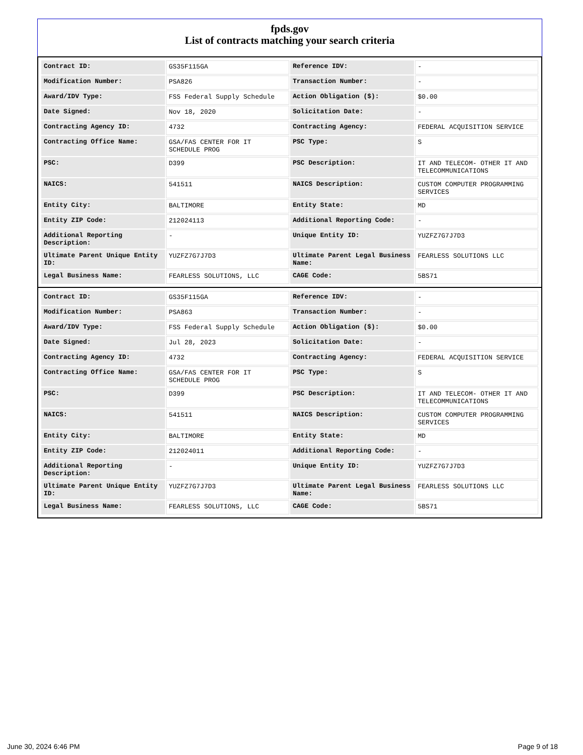fpds.gov
List of contracts matching your search criteria
| Contract ID: | GS35F115GA | Reference IDV: | - |
| Modification Number: | PSA826 | Transaction Number: | - |
| Award/IDV Type: | FSS Federal Supply Schedule | Action Obligation ($): | $0.00 |
| Date Signed: | Nov 18, 2020 | Solicitation Date: | - |
| Contracting Agency ID: | 4732 | Contracting Agency: | FEDERAL ACQUISITION SERVICE |
| Contracting Office Name: | GSA/FAS CENTER FOR IT SCHEDULE PROG | PSC Type: | S |
| PSC: | D399 | PSC Description: | IT AND TELECOM- OTHER IT AND TELECOMMUNICATIONS |
| NAICS: | 541511 | NAICS Description: | CUSTOM COMPUTER PROGRAMMING SERVICES |
| Entity City: | BALTIMORE | Entity State: | MD |
| Entity ZIP Code: | 212024113 | Additional Reporting Code: | - |
| Additional Reporting Description: | - | Unique Entity ID: | YUZFZ7G7J7D3 |
| Ultimate Parent Unique Entity ID: | YUZFZ7G7J7D3 | Ultimate Parent Legal Business Name: | FEARLESS SOLUTIONS LLC |
| Legal Business Name: | FEARLESS SOLUTIONS, LLC | CAGE Code: | 5BS71 |
| Contract ID: | GS35F115GA | Reference IDV: | - |
| Modification Number: | PSA863 | Transaction Number: | - |
| Award/IDV Type: | FSS Federal Supply Schedule | Action Obligation ($): | $0.00 |
| Date Signed: | Jul 28, 2023 | Solicitation Date: | - |
| Contracting Agency ID: | 4732 | Contracting Agency: | FEDERAL ACQUISITION SERVICE |
| Contracting Office Name: | GSA/FAS CENTER FOR IT SCHEDULE PROG | PSC Type: | S |
| PSC: | D399 | PSC Description: | IT AND TELECOM- OTHER IT AND TELECOMMUNICATIONS |
| NAICS: | 541511 | NAICS Description: | CUSTOM COMPUTER PROGRAMMING SERVICES |
| Entity City: | BALTIMORE | Entity State: | MD |
| Entity ZIP Code: | 212024011 | Additional Reporting Code: | - |
| Additional Reporting Description: | - | Unique Entity ID: | YUZFZ7G7J7D3 |
| Ultimate Parent Unique Entity ID: | YUZFZ7G7J7D3 | Ultimate Parent Legal Business Name: | FEARLESS SOLUTIONS LLC |
| Legal Business Name: | FEARLESS SOLUTIONS, LLC | CAGE Code: | 5BS71 |
June 30, 2024 6:46 PM Page 9 of 18